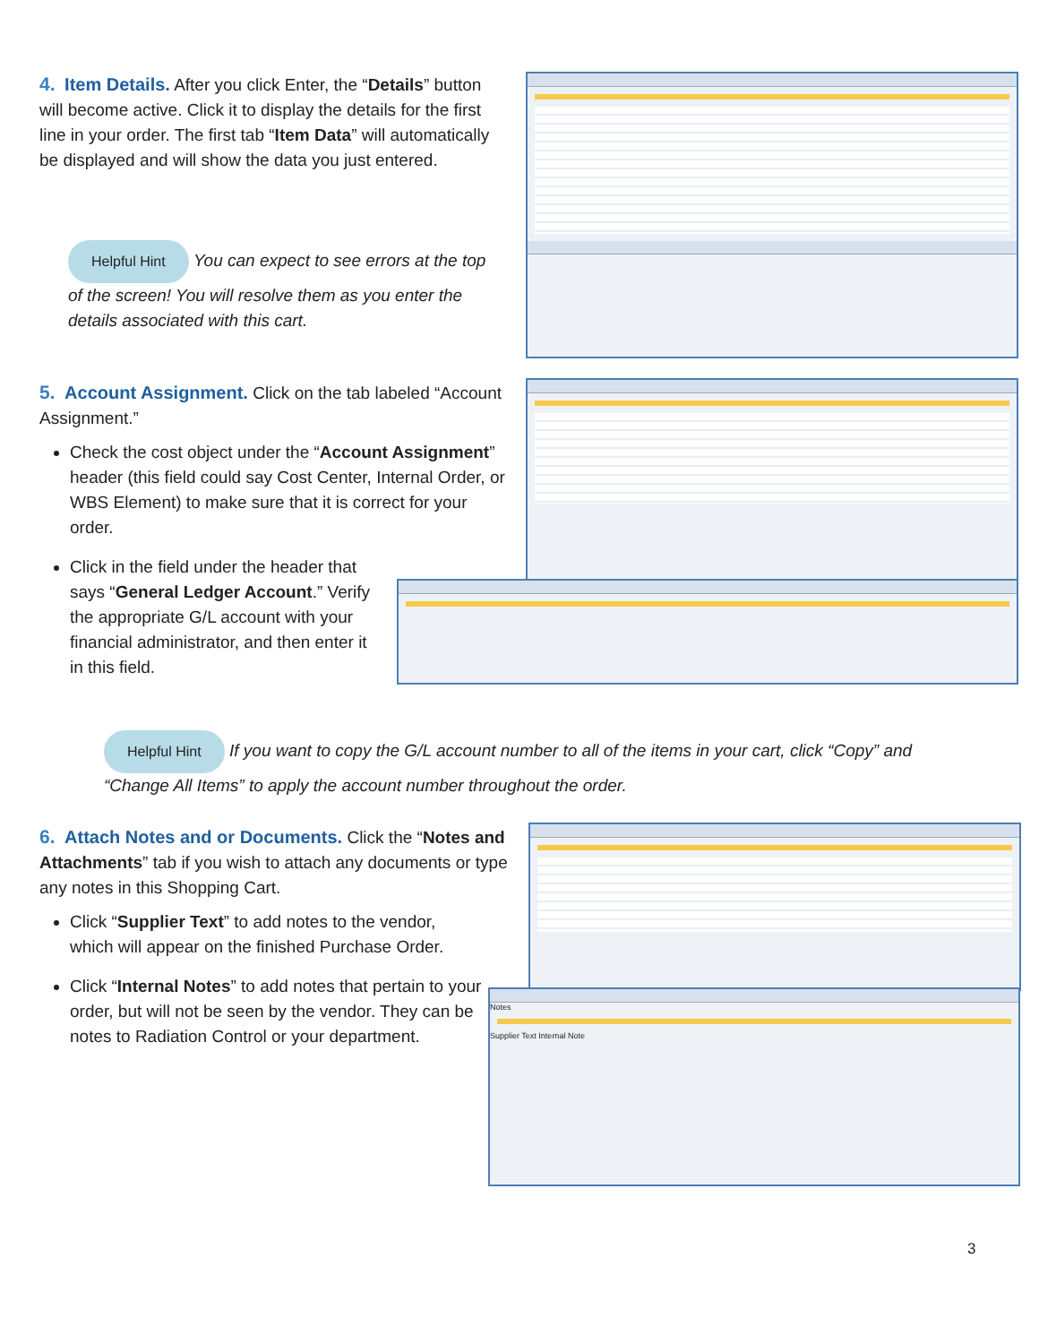4. Item Details. After you click Enter, the “Details” button will become active. Click it to display the details for the first line in your order. The first tab “Item Data” will automatically be displayed and will show the data you just entered.
Helpful Hint You can expect to see errors at the top of the screen! You will resolve them as you enter the details associated with this cart.
5. Account Assignment. Click on the tab labeled “Account Assignment.”
Check the cost object under the “Account Assignment” header (this field could say Cost Center, Internal Order, or WBS Element) to make sure that it is correct for your order.
Click in the field under the header that says “General Ledger Account.” Verify the appropriate G/L account with your financial administrator, and then enter it in this field.
Helpful Hint If you want to copy the G/L account number to all of the items in your cart, click “Copy” and “Change All Items” to apply the account number throughout the order.
6. Attach Notes and or Documents. Click the “Notes and Attachments” tab if you wish to attach any documents or type any notes in this Shopping Cart.
Click “Supplier Text” to add notes to the vendor, which will appear on the finished Purchase Order.
Click “Internal Notes” to add notes that pertain to your order, but will not be seen by the vendor. They can be notes to Radiation Control or your department.
Notes
Supplier Text Internal Note
3